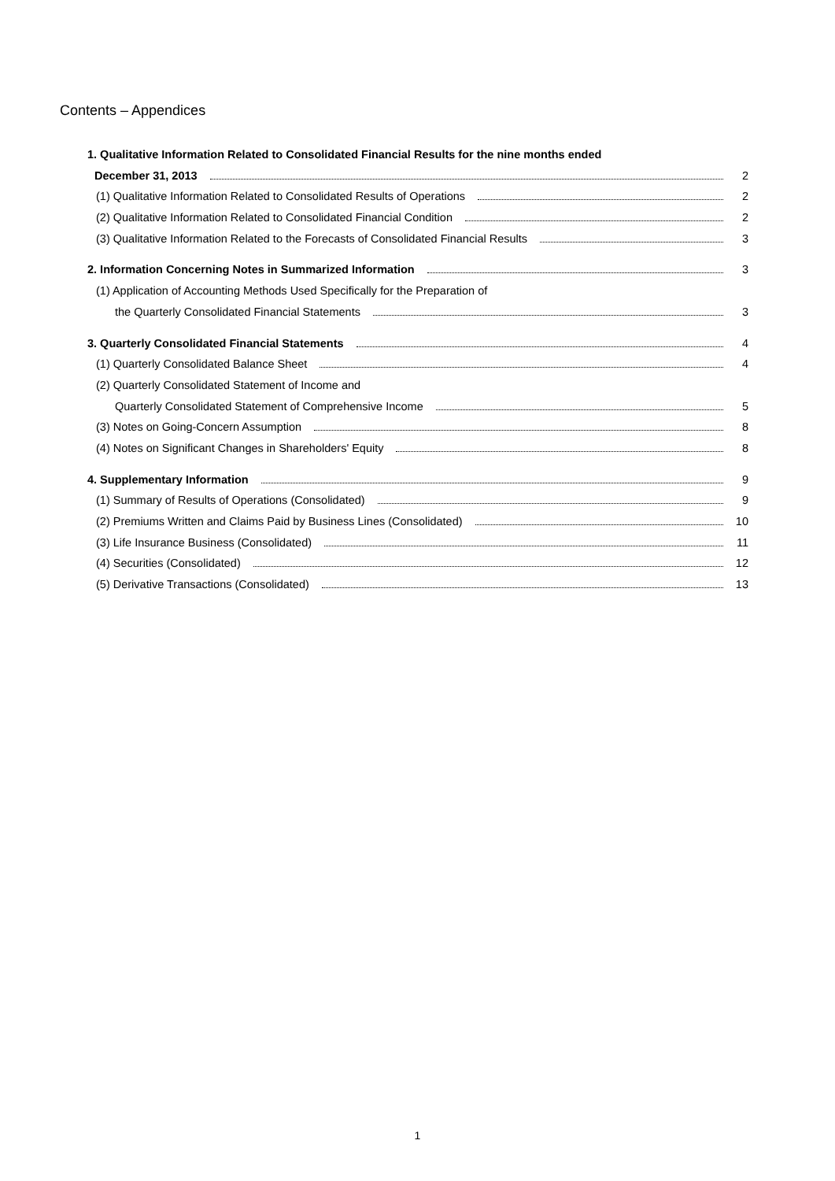Contents – Appendices
1. Qualitative Information Related to Consolidated Financial Results for the nine months ended
December 31, 2013 2
(1) Qualitative Information Related to Consolidated Results of Operations 2
(2) Qualitative Information Related to Consolidated Financial Condition 2
(3) Qualitative Information Related to the Forecasts of Consolidated Financial Results 3
2. Information Concerning Notes in Summarized Information 3
(1) Application of Accounting Methods Used Specifically for the Preparation of
the Quarterly Consolidated Financial Statements 3
3. Quarterly Consolidated Financial Statements 4
(1) Quarterly Consolidated Balance Sheet 4
(2) Quarterly Consolidated Statement of Income and
Quarterly Consolidated Statement of Comprehensive Income 5
(3) Notes on Going-Concern Assumption 8
(4) Notes on Significant Changes in Shareholders' Equity 8
4. Supplementary Information 9
(1) Summary of Results of Operations (Consolidated) 9
(2) Premiums Written and Claims Paid by Business Lines (Consolidated) 10
(3) Life Insurance Business (Consolidated) 11
(4) Securities (Consolidated) 12
(5) Derivative Transactions (Consolidated) 13
1